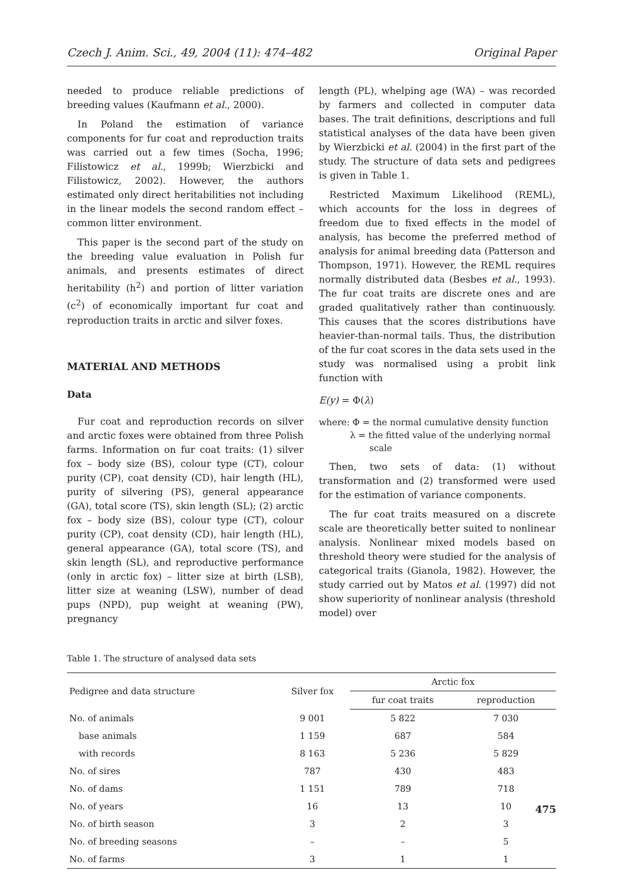Czech J. Anim. Sci., 49, 2004 (11): 474–482 Original Paper
needed to produce reliable predictions of breeding values (Kaufmann et al., 2000).
In Poland the estimation of variance components for fur coat and reproduction traits was carried out a few times (Socha, 1996; Filistowicz et al., 1999b; Wierzbicki and Filistowicz, 2002). However, the authors estimated only direct heritabilities not including in the linear models the second random effect – common litter environment.
This paper is the second part of the study on the breeding value evaluation in Polish fur animals, and presents estimates of direct heritability (h<sup>2</sup>) and portion of litter variation (c<sup>2</sup>) of economically important fur coat and reproduction traits in arctic and silver foxes.
MATERIAL AND METHODS
Data
Fur coat and reproduction records on silver and arctic foxes were obtained from three Polish farms. Information on fur coat traits: (1) silver fox – body size (BS), colour type (CT), colour purity (CP), coat density (CD), hair length (HL), purity of silvering (PS), general appearance (GA), total score (TS), skin length (SL); (2) arctic fox – body size (BS), colour type (CT), colour purity (CP), coat density (CD), hair length (HL), general appearance (GA), total score (TS), and skin length (SL), and reproductive performance (only in arctic fox) – litter size at birth (LSB), litter size at weaning (LSW), number of dead pups (NPD), pup weight at weaning (PW), pregnancy
length (PL), whelping age (WA) – was recorded by farmers and collected in computer data bases. The trait definitions, descriptions and full statistical analyses of the data have been given by Wierzbicki et al. (2004) in the first part of the study. The structure of data sets and pedigrees is given in Table 1.
Restricted Maximum Likelihood (REML), which accounts for the loss in degrees of freedom due to fixed effects in the model of analysis, has become the preferred method of analysis for animal breeding data (Patterson and Thompson, 1971). However, the REML requires normally distributed data (Besbes et al., 1993). The fur coat traits are discrete ones and are graded qualitatively rather than continuously. This causes that the scores distributions have heavier-than-normal tails. Thus, the distribution of the fur coat scores in the data sets used in the study was normalised using a probit link function with
E(y) = Φ(λ)
where: Φ = the normal cumulative density function
λ = the fitted value of the underlying normal
scale
Then, two sets of data: (1) without transformation and (2) transformed were used for the estimation of variance components.
The fur coat traits measured on a discrete scale are theoretically better suited to nonlinear analysis. Nonlinear mixed models based on threshold theory were studied for the analysis of categorical traits (Gianola, 1982). However, the study carried out by Matos et al. (1997) did not show superiority of nonlinear analysis (threshold model) over
Table 1. The structure of analysed data sets
| Pedigree and data structure | Silver fox | Arctic fox | |
| --- | --- | --- | --- |
| | | fur coat traits | reproduction |
| No. of animals | 9 001 | 5 822 | 7 030 |
| base animals | 1 159 | 687 | 584 |
| with records | 8 163 | 5 236 | 5 829 |
| No. of sires | 787 | 430 | 483 |
| No. of dams | 1 151 | 789 | 718 |
| No. of years | 16 | 13 | 10 |
| No. of birth season | 3 | 2 | 3 |
| No. of breeding seasons | – | – | 5 |
| No. of farms | 3 | 1 | 1 |
475